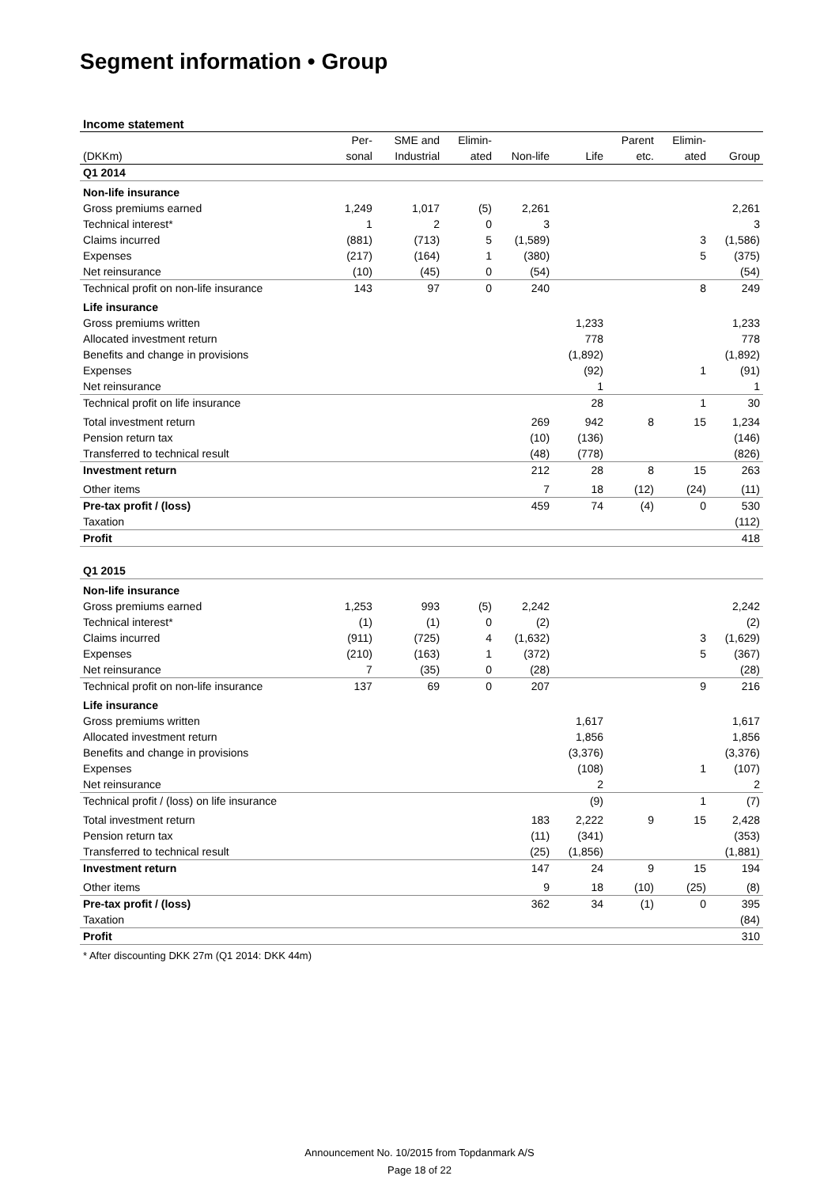Segment information • Group
Income statement
| | Per- | SME and | Elimin- | | | Parent | Elimin- | |
| --- | --- | --- | --- | --- | --- | --- | --- | --- |
| (DKKm) | sonal | Industrial | ated | Non-life | Life | etc. | ated | Group |
| Q1 2014 | | | | | | | | |
| Non-life insurance | | | | | | | | |
| Gross premiums earned | 1,249 | 1,017 | (5) | 2,261 | | | | 2,261 |
| Technical interest* | 1 | 2 | 0 | 3 | | | | 3 |
| Claims incurred | (881) | (713) | 5 | (1,589) | | | 3 | (1,586) |
| Expenses | (217) | (164) | 1 | (380) | | | 5 | (375) |
| Net reinsurance | (10) | (45) | 0 | (54) | | | | (54) |
| Technical profit on non-life insurance | 143 | 97 | 0 | 240 | | | 8 | 249 |
| Life insurance | | | | | | | | |
| Gross premiums written | | | | | 1,233 | | | 1,233 |
| Allocated investment return | | | | | 778 | | | 778 |
| Benefits and change in provisions | | | | | (1,892) | | | (1,892) |
| Expenses | | | | | (92) | | 1 | (91) |
| Net reinsurance | | | | | 1 | | | 1 |
| Technical profit on life insurance | | | | | 28 | | 1 | 30 |
| Total investment return | | | | 269 | 942 | 8 | 15 | 1,234 |
| Pension return tax | | | | (10) | (136) | | | (146) |
| Transferred to technical result | | | | (48) | (778) | | | (826) |
| Investment return | | | | 212 | 28 | 8 | 15 | 263 |
| Other items | | | | 7 | 18 | (12) | (24) | (11) |
| Pre-tax profit / (loss) | | | | 459 | 74 | (4) | 0 | 530 |
| Taxation | | | | | | | | (112) |
| Profit | | | | | | | | 418 |
| Q1 2015 | | | | | | | | |
| Non-life insurance | | | | | | | | |
| Gross premiums earned | 1,253 | 993 | (5) | 2,242 | | | | 2,242 |
| Technical interest* | (1) | (1) | 0 | (2) | | | | (2) |
| Claims incurred | (911) | (725) | 4 | (1,632) | | | 3 | (1,629) |
| Expenses | (210) | (163) | 1 | (372) | | | 5 | (367) |
| Net reinsurance | 7 | (35) | 0 | (28) | | | | (28) |
| Technical profit on non-life insurance | 137 | 69 | 0 | 207 | | | 9 | 216 |
| Life insurance | | | | | | | | |
| Gross premiums written | | | | | 1,617 | | | 1,617 |
| Allocated investment return | | | | | 1,856 | | | 1,856 |
| Benefits and change in provisions | | | | | (3,376) | | | (3,376) |
| Expenses | | | | | (108) | | 1 | (107) |
| Net reinsurance | | | | | 2 | | | 2 |
| Technical profit / (loss) on life insurance | | | | | (9) | | 1 | (7) |
| Total investment return | | | | 183 | 2,222 | 9 | 15 | 2,428 |
| Pension return tax | | | | (11) | (341) | | | (353) |
| Transferred to technical result | | | | (25) | (1,856) | | | (1,881) |
| Investment return | | | | 147 | 24 | 9 | 15 | 194 |
| Other items | | | | 9 | 18 | (10) | (25) | (8) |
| Pre-tax profit / (loss) | | | | 362 | 34 | (1) | 0 | 395 |
| Taxation | | | | | | | | (84) |
| Profit | | | | | | | | 310 |
* After discounting DKK 27m (Q1 2014: DKK 44m)
Announcement No. 10/2015 from Topdanmark A/S
Page 18 of 22